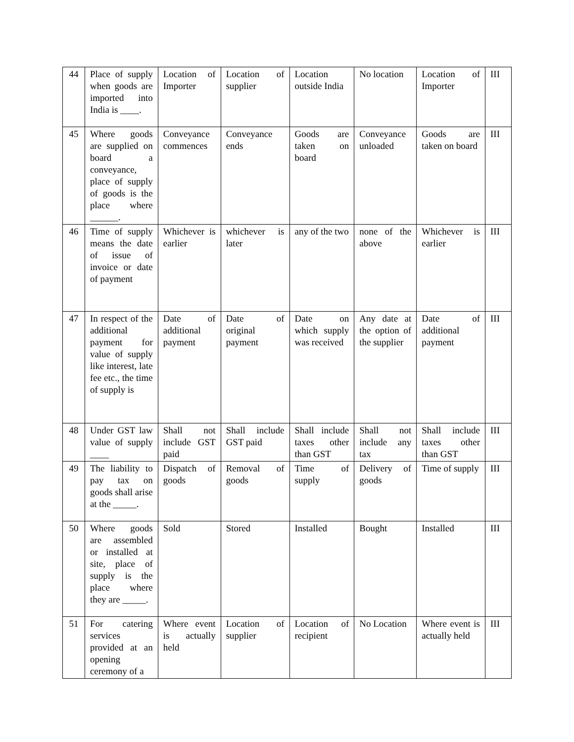| 44 | Place of supply when goods are imported into India is ____. | Location of Importer | Location of supplier | Location outside India | No location | Location of Importer | III |
| 45 | Where goods are supplied on board a conveyance, place of supply of goods is the place where ______. | Conveyance commences | Conveyance ends | Goods are taken on board | Conveyance unloaded | Goods are taken on board | III |
| 46 | Time of supply means the date of issue of invoice or date of payment | Whichever is earlier | whichever is later | any of the two | none of the above | Whichever is earlier | III |
| 47 | In respect of the additional payment for value of supply like interest, late fee etc., the time of supply is | Date of additional payment | Date of original payment | Date on which supply was received | Any date at the option of the supplier | Date of additional payment | III |
| 48 | Under GST law value of supply ____ | Shall not include GST paid | Shall include GST paid | Shall include taxes other than GST | Shall not include any tax | Shall include taxes other than GST | III |
| 49 | The liability to pay tax on goods shall arise at the _____. | Dispatch of goods | Removal of goods | Time of supply | Delivery of goods | Time of supply | III |
| 50 | Where goods are assembled or installed at site, place of supply is the place where they are _____. | Sold | Stored | Installed | Bought | Installed | III |
| 51 | For catering services provided at an opening ceremony of a | Where event is actually held | Location of supplier | Location of recipient | No Location | Where event is actually held | III |